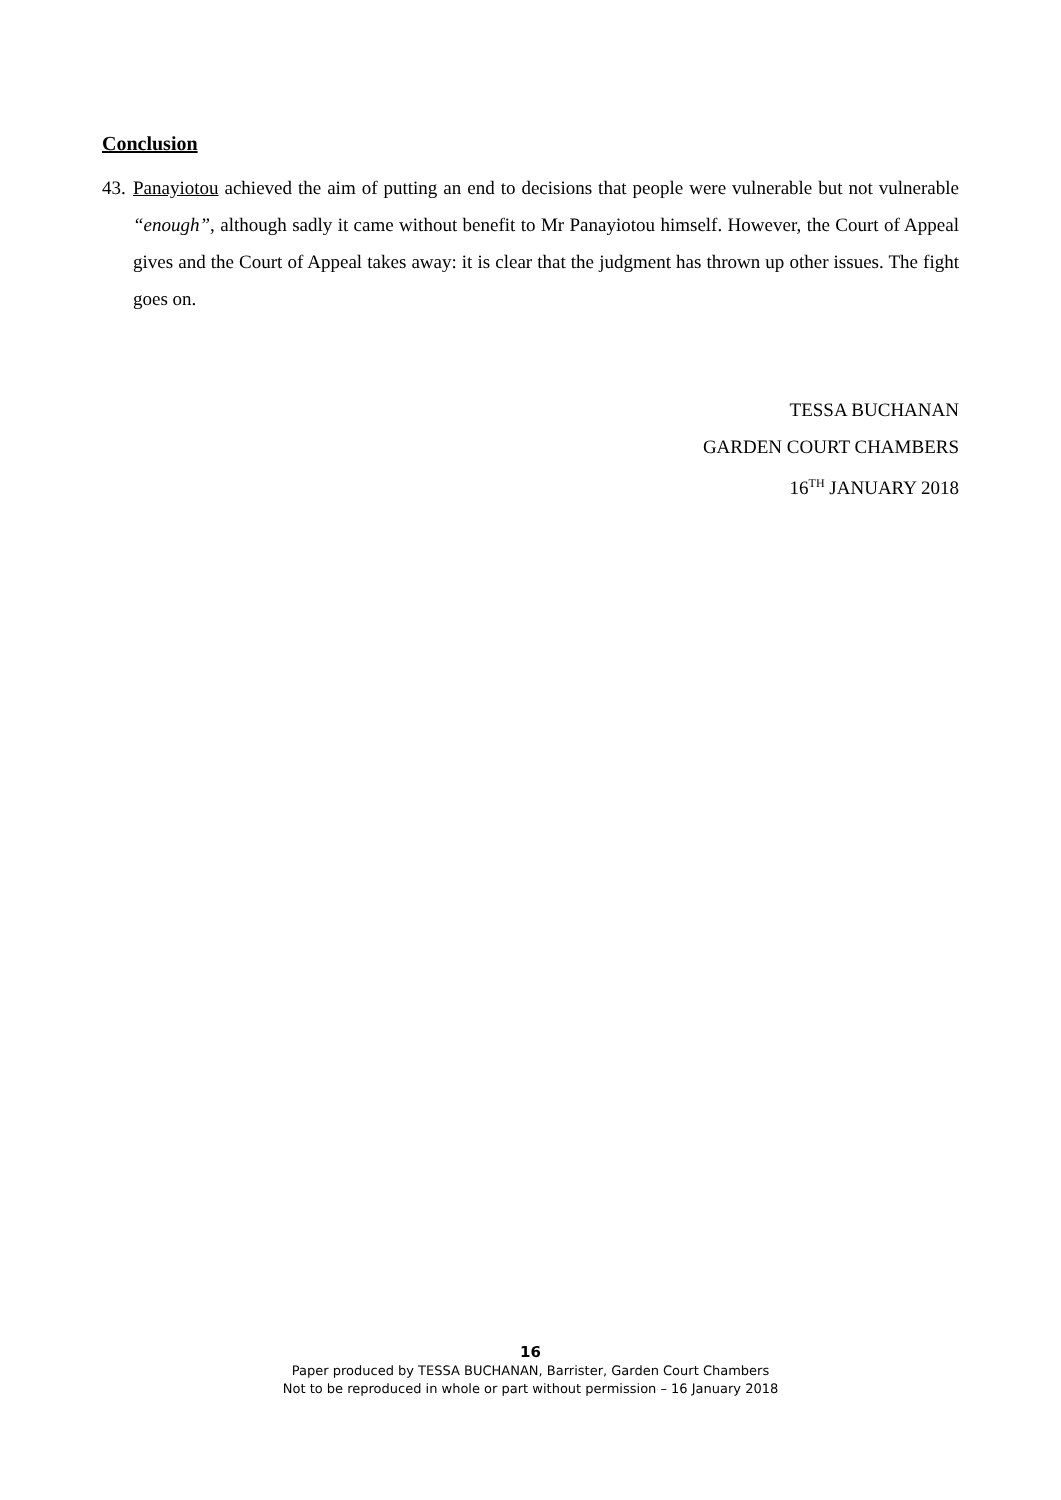Conclusion
43. Panayiotou achieved the aim of putting an end to decisions that people were vulnerable but not vulnerable “enough”, although sadly it came without benefit to Mr Panayiotou himself. However, the Court of Appeal gives and the Court of Appeal takes away: it is clear that the judgment has thrown up other issues. The fight goes on.
TESSA BUCHANAN
GARDEN COURT CHAMBERS
16<sup>TH</sup> JANUARY 2018
16
Paper produced by TESSA BUCHANAN, Barrister, Garden Court Chambers
Not to be reproduced in whole or part without permission – 16 January 2018